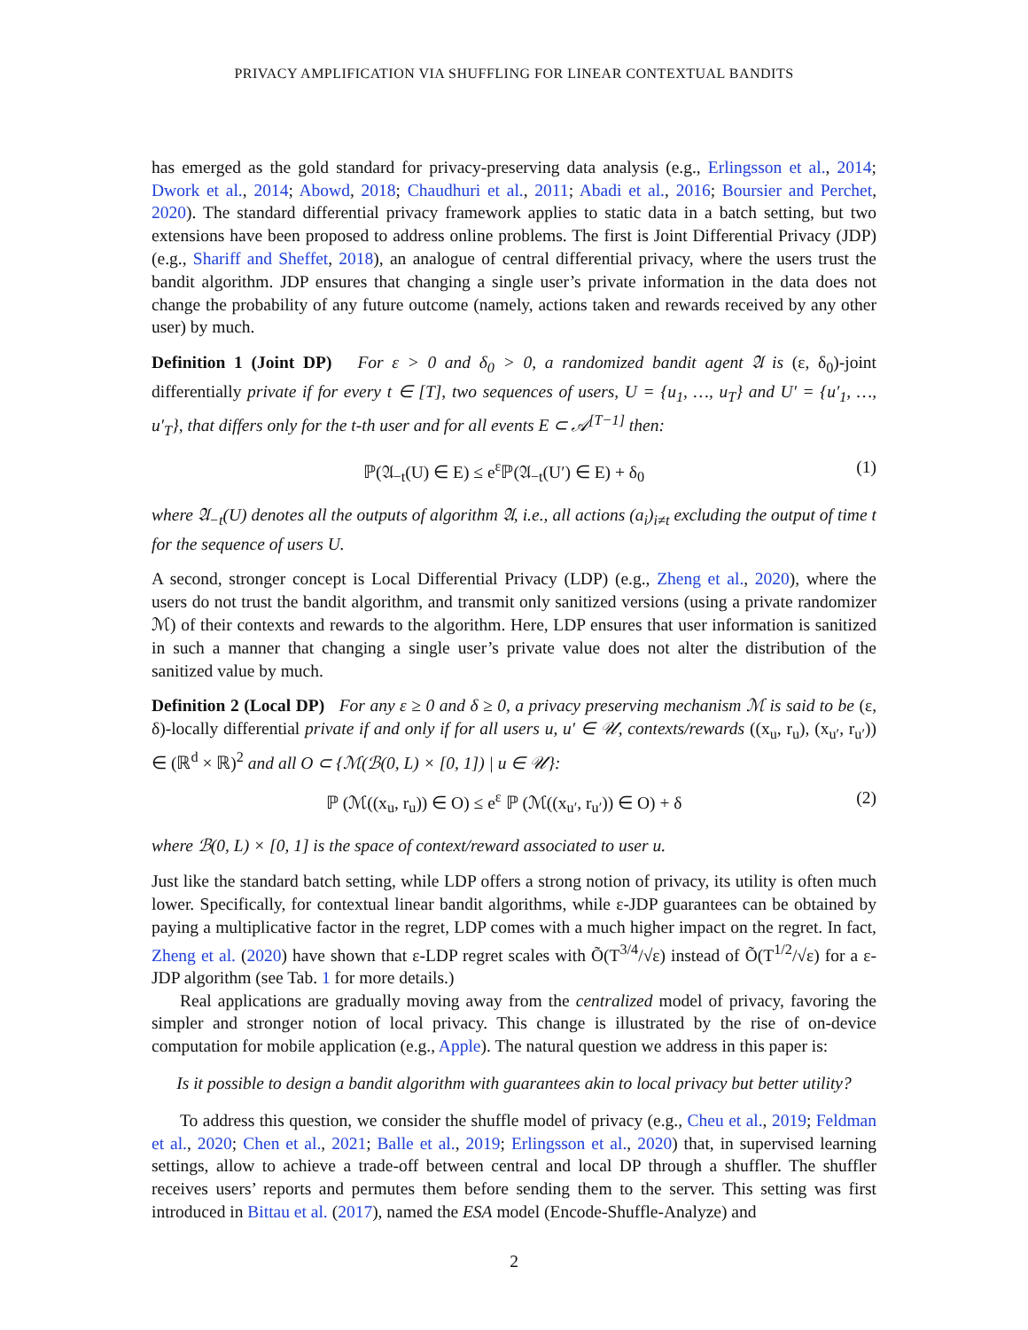PRIVACY AMPLIFICATION VIA SHUFFLING FOR LINEAR CONTEXTUAL BANDITS
has emerged as the gold standard for privacy-preserving data analysis (e.g., Erlingsson et al., 2014; Dwork et al., 2014; Abowd, 2018; Chaudhuri et al., 2011; Abadi et al., 2016; Boursier and Perchet, 2020). The standard differential privacy framework applies to static data in a batch setting, but two extensions have been proposed to address online problems. The first is Joint Differential Privacy (JDP) (e.g., Shariff and Sheffet, 2018), an analogue of central differential privacy, where the users trust the bandit algorithm. JDP ensures that changing a single user’s private information in the data does not change the probability of any future outcome (namely, actions taken and rewards received by any other user) by much.
Definition 1 (Joint DP) For ε > 0 and δ<sub>0</sub> > 0, a randomized bandit agent 𝔄 is (ε, δ<sub>0</sub>)-joint differentially private if for every t ∈ [T], two sequences of users, U = {u<sub>1</sub>, …, u<sub>T</sub>} and U′ = {u′<sub>1</sub>, …, u′<sub>T</sub>}, that differs only for the t-th user and for all events E ⊂ 𝒜<sup>[T−1]</sup> then:
ℙ(𝔄<sub>−t</sub>(U) ∈ E) ≤ e<sup>ε</sup>ℙ(𝔄<sub>−t</sub>(U′) ∈ E) + δ<sub>0</sub> (1)
where 𝔄<sub>−t</sub>(U) denotes all the outputs of algorithm 𝔄, i.e., all actions (a<sub>i</sub>)<sub>i≠t</sub> excluding the output of time t for the sequence of users U.
A second, stronger concept is Local Differential Privacy (LDP) (e.g., Zheng et al., 2020), where the users do not trust the bandit algorithm, and transmit only sanitized versions (using a private randomizer ℳ) of their contexts and rewards to the algorithm. Here, LDP ensures that user information is sanitized in such a manner that changing a single user’s private value does not alter the distribution of the sanitized value by much.
Definition 2 (Local DP) For any ε ≥ 0 and δ ≥ 0, a privacy preserving mechanism ℳ is said to be (ε, δ)-locally differential private if and only if for all users u, u′ ∈ 𝒰, contexts/rewards ((x<sub>u</sub>, r<sub>u</sub>), (x<sub>u′</sub>, r<sub>u′</sub>)) ∈ (ℝ<sup>d</sup> × ℝ)<sup>2</sup> and all O ⊂ {ℳ(ℬ(0, L) × [0, 1]) | u ∈ 𝒰}:
ℙ (ℳ((x<sub>u</sub>, r<sub>u</sub>)) ∈ O) ≤ e<sup>ε</sup> ℙ (ℳ((x<sub>u′</sub>, r<sub>u′</sub>)) ∈ O) + δ (2)
where ℬ(0, L) × [0, 1] is the space of context/reward associated to user u.
Just like the standard batch setting, while LDP offers a strong notion of privacy, its utility is often much lower. Specifically, for contextual linear bandit algorithms, while ε-JDP guarantees can be obtained by paying a multiplicative factor in the regret, LDP comes with a much higher impact on the regret. In fact, Zheng et al. (2020) have shown that ε-LDP regret scales with Õ(T<sup>3/4</sup>/√ε) instead of Õ(T<sup>1/2</sup>/√ε) for a ε-JDP algorithm (see Tab. 1 for more details.)
Real applications are gradually moving away from the centralized model of privacy, favoring the simpler and stronger notion of local privacy. This change is illustrated by the rise of on-device computation for mobile application (e.g., Apple). The natural question we address in this paper is:
Is it possible to design a bandit algorithm with guarantees akin to local privacy but better utility?
To address this question, we consider the shuffle model of privacy (e.g., Cheu et al., 2019; Feldman et al., 2020; Chen et al., 2021; Balle et al., 2019; Erlingsson et al., 2020) that, in supervised learning settings, allow to achieve a trade-off between central and local DP through a shuffler. The shuffler receives users’ reports and permutes them before sending them to the server. This setting was first introduced in Bittau et al. (2017), named the ESA model (Encode-Shuffle-Analyze) and
2